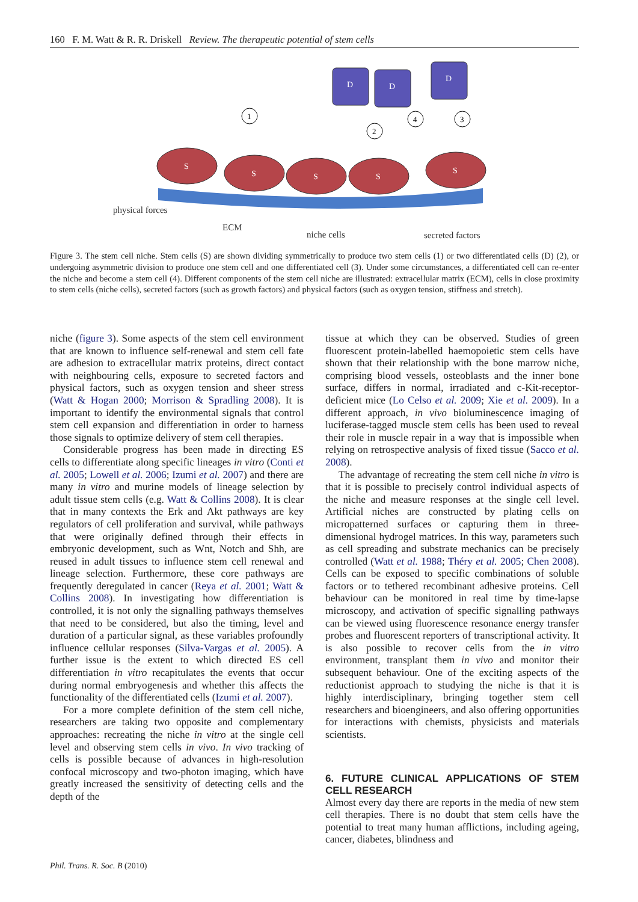160 F. M. Watt & R. R. Driskell Review. The therapeutic potential of stem cells
S
S
S
S
S
D
D
D
1
2
4
3
physical forces
ECM
niche cells
secreted factors
Figure 3. The stem cell niche. Stem cells (S) are shown dividing symmetrically to produce two stem cells (1) or two differentiated cells (D) (2), or undergoing asymmetric division to produce one stem cell and one differentiated cell (3). Under some circumstances, a differentiated cell can re-enter the niche and become a stem cell (4). Different components of the stem cell niche are illustrated: extracellular matrix (ECM), cells in close proximity to stem cells (niche cells), secreted factors (such as growth factors) and physical factors (such as oxygen tension, stiffness and stretch).
niche (figure 3). Some aspects of the stem cell environment that are known to influence self-renewal and stem cell fate are adhesion to extracellular matrix proteins, direct contact with neighbouring cells, exposure to secreted factors and physical factors, such as oxygen tension and sheer stress (Watt & Hogan 2000; Morrison & Spradling 2008). It is important to identify the environmental signals that control stem cell expansion and differentiation in order to harness those signals to optimize delivery of stem cell therapies.
Considerable progress has been made in directing ES cells to differentiate along specific lineages in vitro (Conti et al. 2005; Lowell et al. 2006; Izumi et al. 2007) and there are many in vitro and murine models of lineage selection by adult tissue stem cells (e.g. Watt & Collins 2008). It is clear that in many contexts the Erk and Akt pathways are key regulators of cell proliferation and survival, while pathways that were originally defined through their effects in embryonic development, such as Wnt, Notch and Shh, are reused in adult tissues to influence stem cell renewal and lineage selection. Furthermore, these core pathways are frequently deregulated in cancer (Reya et al. 2001; Watt & Collins 2008). In investigating how differentiation is controlled, it is not only the signalling pathways themselves that need to be considered, but also the timing, level and duration of a particular signal, as these variables profoundly influence cellular responses (Silva-Vargas et al. 2005). A further issue is the extent to which directed ES cell differentiation in vitro recapitulates the events that occur during normal embryogenesis and whether this affects the functionality of the differentiated cells (Izumi et al. 2007).
For a more complete definition of the stem cell niche, researchers are taking two opposite and complementary approaches: recreating the niche in vitro at the single cell level and observing stem cells in vivo. In vivo tracking of cells is possible because of advances in high-resolution confocal microscopy and two-photon imaging, which have greatly increased the sensitivity of detecting cells and the depth of the
tissue at which they can be observed. Studies of green fluorescent protein-labelled haemopoietic stem cells have shown that their relationship with the bone marrow niche, comprising blood vessels, osteoblasts and the inner bone surface, differs in normal, irradiated and c-Kit-receptor-deficient mice (Lo Celso et al. 2009; Xie et al. 2009). In a different approach, in vivo bioluminescence imaging of luciferase-tagged muscle stem cells has been used to reveal their role in muscle repair in a way that is impossible when relying on retrospective analysis of fixed tissue (Sacco et al. 2008).
The advantage of recreating the stem cell niche in vitro is that it is possible to precisely control individual aspects of the niche and measure responses at the single cell level. Artificial niches are constructed by plating cells on micropatterned surfaces or capturing them in three-dimensional hydrogel matrices. In this way, parameters such as cell spreading and substrate mechanics can be precisely controlled (Watt et al. 1988; Théry et al. 2005; Chen 2008). Cells can be exposed to specific combinations of soluble factors or to tethered recombinant adhesive proteins. Cell behaviour can be monitored in real time by time-lapse microscopy, and activation of specific signalling pathways can be viewed using fluorescence resonance energy transfer probes and fluorescent reporters of transcriptional activity. It is also possible to recover cells from the in vitro environment, transplant them in vivo and monitor their subsequent behaviour. One of the exciting aspects of the reductionist approach to studying the niche is that it is highly interdisciplinary, bringing together stem cell researchers and bioengineers, and also offering opportunities for interactions with chemists, physicists and materials scientists.
6. FUTURE CLINICAL APPLICATIONS OF STEM CELL RESEARCH
Almost every day there are reports in the media of new stem cell therapies. There is no doubt that stem cells have the potential to treat many human afflictions, including ageing, cancer, diabetes, blindness and
Phil. Trans. R. Soc. B (2010)